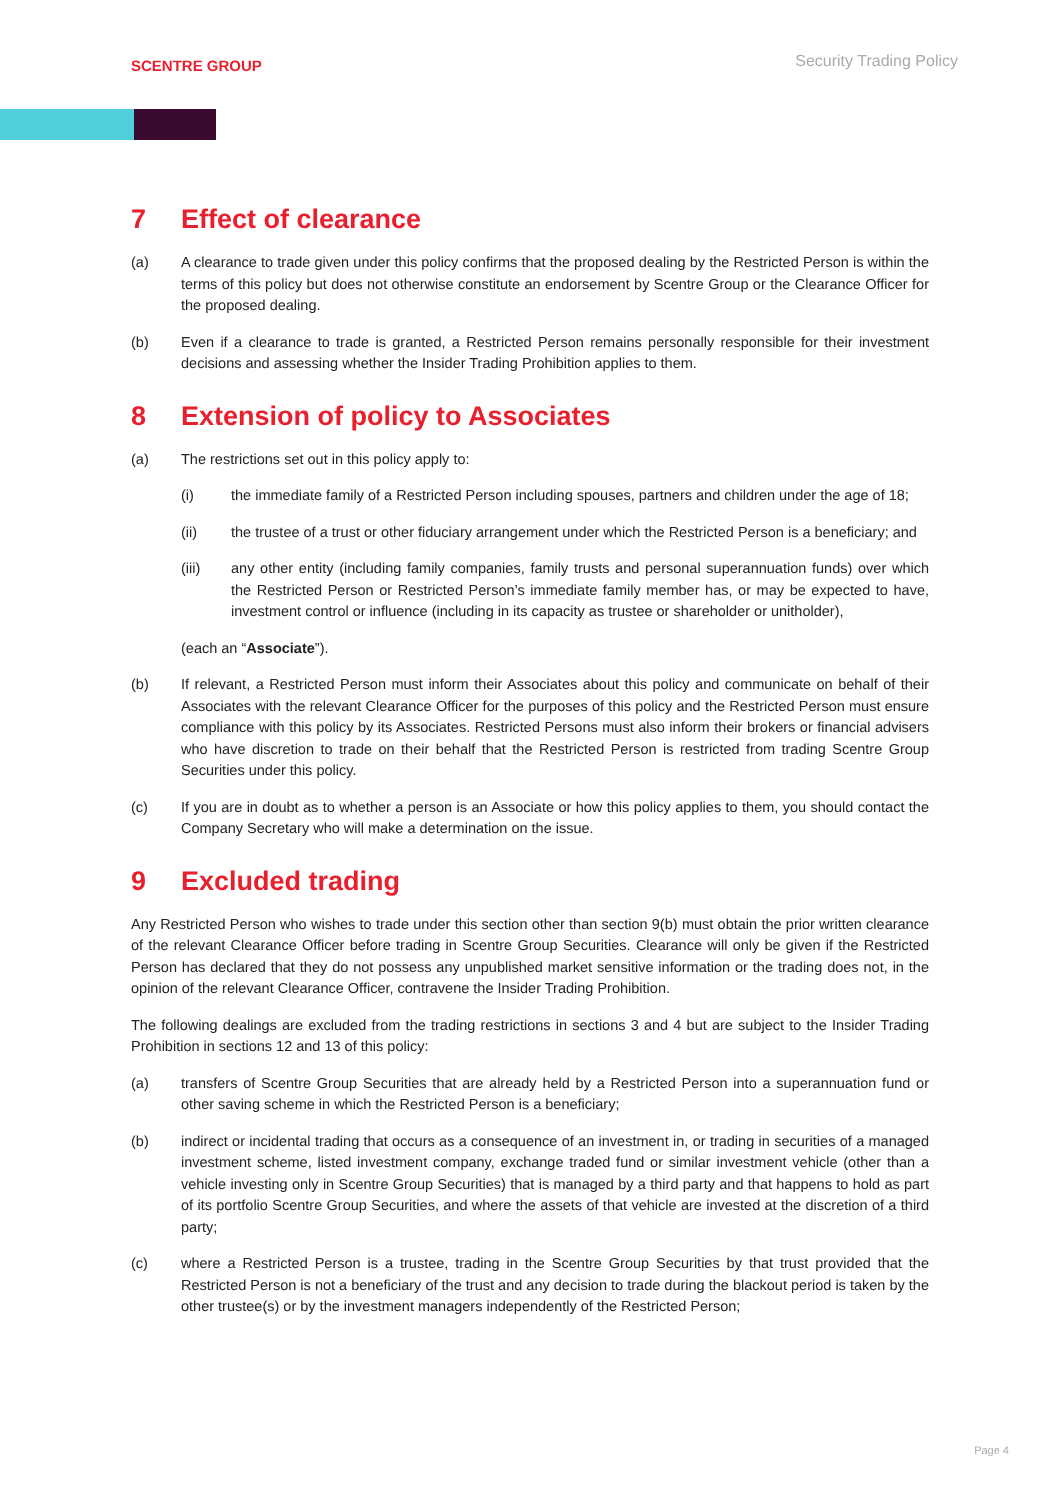SCENTRE GROUP
Security Trading Policy
7 Effect of clearance
(a) A clearance to trade given under this policy confirms that the proposed dealing by the Restricted Person is within the terms of this policy but does not otherwise constitute an endorsement by Scentre Group or the Clearance Officer for the proposed dealing.
(b) Even if a clearance to trade is granted, a Restricted Person remains personally responsible for their investment decisions and assessing whether the Insider Trading Prohibition applies to them.
8 Extension of policy to Associates
(a) The restrictions set out in this policy apply to:
(i) the immediate family of a Restricted Person including spouses, partners and children under the age of 18;
(ii) the trustee of a trust or other fiduciary arrangement under which the Restricted Person is a beneficiary; and
(iii) any other entity (including family companies, family trusts and personal superannuation funds) over which the Restricted Person or Restricted Person’s immediate family member has, or may be expected to have, investment control or influence (including in its capacity as trustee or shareholder or unitholder),
(each an “Associate”).
(b) If relevant, a Restricted Person must inform their Associates about this policy and communicate on behalf of their Associates with the relevant Clearance Officer for the purposes of this policy and the Restricted Person must ensure compliance with this policy by its Associates. Restricted Persons must also inform their brokers or financial advisers who have discretion to trade on their behalf that the Restricted Person is restricted from trading Scentre Group Securities under this policy.
(c) If you are in doubt as to whether a person is an Associate or how this policy applies to them, you should contact the Company Secretary who will make a determination on the issue.
9 Excluded trading
Any Restricted Person who wishes to trade under this section other than section 9(b) must obtain the prior written clearance of the relevant Clearance Officer before trading in Scentre Group Securities. Clearance will only be given if the Restricted Person has declared that they do not possess any unpublished market sensitive information or the trading does not, in the opinion of the relevant Clearance Officer, contravene the Insider Trading Prohibition.
The following dealings are excluded from the trading restrictions in sections 3 and 4 but are subject to the Insider Trading Prohibition in sections 12 and 13 of this policy:
(a) transfers of Scentre Group Securities that are already held by a Restricted Person into a superannuation fund or other saving scheme in which the Restricted Person is a beneficiary;
(b) indirect or incidental trading that occurs as a consequence of an investment in, or trading in securities of a managed investment scheme, listed investment company, exchange traded fund or similar investment vehicle (other than a vehicle investing only in Scentre Group Securities) that is managed by a third party and that happens to hold as part of its portfolio Scentre Group Securities, and where the assets of that vehicle are invested at the discretion of a third party;
(c) where a Restricted Person is a trustee, trading in the Scentre Group Securities by that trust provided that the Restricted Person is not a beneficiary of the trust and any decision to trade during the blackout period is taken by the other trustee(s) or by the investment managers independently of the Restricted Person;
Page 4